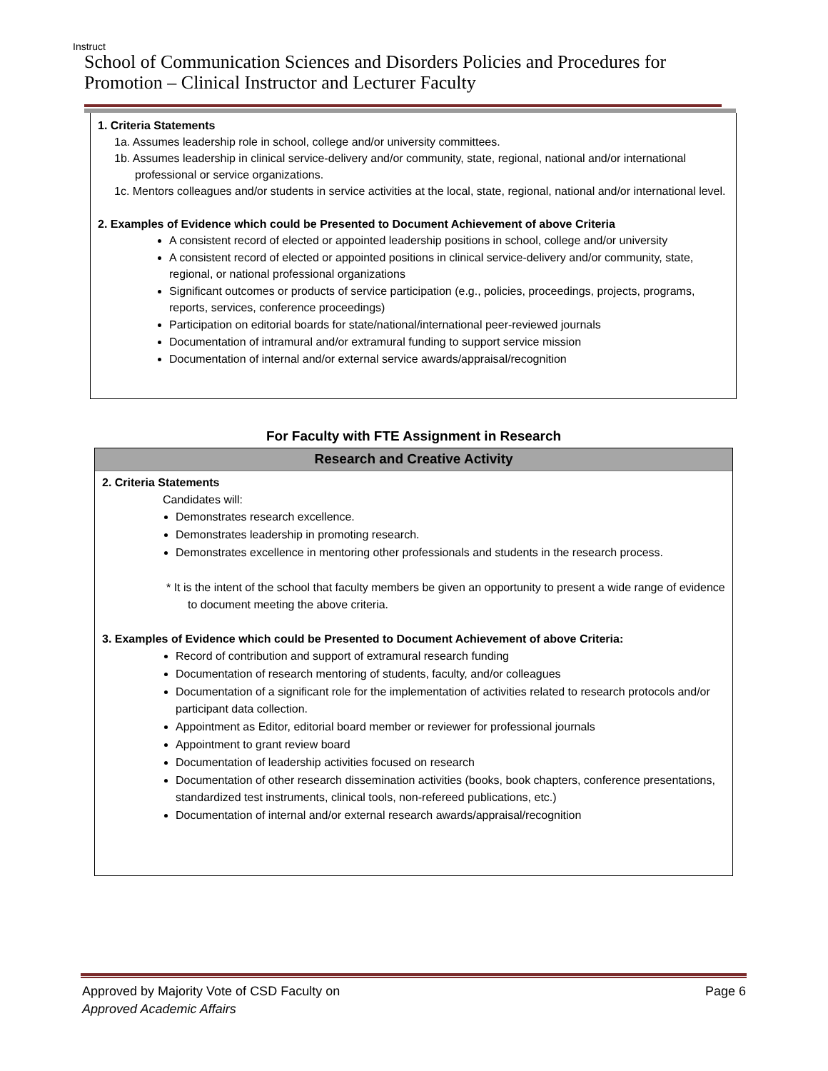Instruct
School of Communication Sciences and Disorders Policies and Procedures for Promotion – Clinical Instructor and Lecturer Faculty
1. Criteria Statements
1a. Assumes leadership role in school, college and/or university committees.
1b. Assumes leadership in clinical service-delivery and/or community, state, regional, national and/or international professional or service organizations.
1c. Mentors colleagues and/or students in service activities at the local, state, regional, national and/or international level.
2. Examples of Evidence which could be Presented to Document Achievement of above Criteria
A consistent record of elected or appointed leadership positions in school, college and/or university
A consistent record of elected or appointed positions in clinical service-delivery and/or community, state, regional, or national professional organizations
Significant outcomes or products of service participation (e.g., policies, proceedings, projects, programs, reports, services, conference proceedings)
Participation on editorial boards for state/national/international peer-reviewed journals
Documentation of intramural and/or extramural funding to support service mission
Documentation of internal and/or external service awards/appraisal/recognition
For Faculty with FTE Assignment in Research
Research and Creative Activity
2. Criteria Statements
Candidates will:
Demonstrates research excellence.
Demonstrates leadership in promoting research.
Demonstrates excellence in mentoring other professionals and students in the research process.
* It is the intent of the school that faculty members be given an opportunity to present a wide range of evidence to document meeting the above criteria.
3. Examples of Evidence which could be Presented to Document Achievement of above Criteria:
Record of contribution and support of extramural research funding
Documentation of research mentoring of students, faculty, and/or colleagues
Documentation of a significant role for the implementation of activities related to research protocols and/or participant data collection.
Appointment as Editor, editorial board member or reviewer for professional journals
Appointment to grant review board
Documentation of leadership activities focused on research
Documentation of other research dissemination activities (books, book chapters, conference presentations, standardized test instruments, clinical tools, non-refereed publications, etc.)
Documentation of internal and/or external research awards/appraisal/recognition
Approved by Majority Vote of CSD Faculty on
Approved Academic Affairs
Page 6